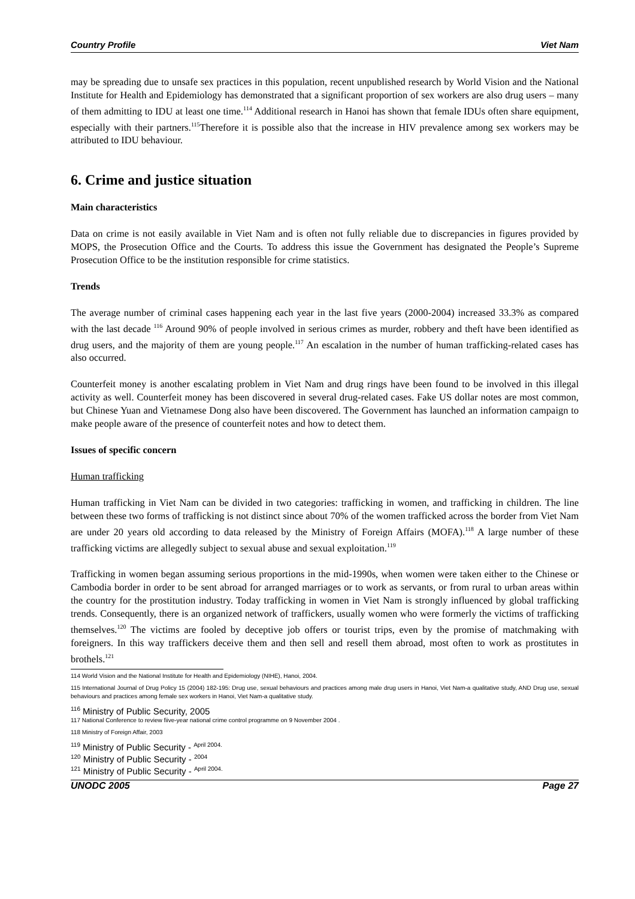Country Profile Viet Nam
may be spreading due to unsafe sex practices in this population, recent unpublished research by World Vision and the National Institute for Health and Epidemiology has demonstrated that a significant proportion of sex workers are also drug users – many of them admitting to IDU at least one time.<sup>114</sup> Additional research in Hanoi has shown that female IDUs often share equipment, especially with their partners.<sup>115</sup>Therefore it is possible also that the increase in HIV prevalence among sex workers may be attributed to IDU behaviour.
6. Crime and justice situation
Main characteristics
Data on crime is not easily available in Viet Nam and is often not fully reliable due to discrepancies in figures provided by MOPS, the Prosecution Office and the Courts. To address this issue the Government has designated the People’s Supreme Prosecution Office to be the institution responsible for crime statistics.
Trends
The average number of criminal cases happening each year in the last five years (2000-2004) increased 33.3% as compared with the last decade <sup>116</sup> Around 90% of people involved in serious crimes as murder, robbery and theft have been identified as drug users, and the majority of them are young people.<sup>117</sup> An escalation in the number of human trafficking-related cases has also occurred.
Counterfeit money is another escalating problem in Viet Nam and drug rings have been found to be involved in this illegal activity as well. Counterfeit money has been discovered in several drug-related cases. Fake US dollar notes are most common, but Chinese Yuan and Vietnamese Dong also have been discovered. The Government has launched an information campaign to make people aware of the presence of counterfeit notes and how to detect them.
Issues of specific concern
Human trafficking
Human trafficking in Viet Nam can be divided in two categories: trafficking in women, and trafficking in children. The line between these two forms of trafficking is not distinct since about 70% of the women trafficked across the border from Viet Nam are under 20 years old according to data released by the Ministry of Foreign Affairs (MOFA).<sup>118</sup> A large number of these trafficking victims are allegedly subject to sexual abuse and sexual exploitation.<sup>119</sup>
Trafficking in women began assuming serious proportions in the mid-1990s, when women were taken either to the Chinese or Cambodia border in order to be sent abroad for arranged marriages or to work as servants, or from rural to urban areas within the country for the prostitution industry. Today trafficking in women in Viet Nam is strongly influenced by global trafficking trends. Consequently, there is an organized network of traffickers, usually women who were formerly the victims of trafficking themselves.<sup>120</sup> The victims are fooled by deceptive job offers or tourist trips, even by the promise of matchmaking with foreigners. In this way traffickers deceive them and then sell and resell them abroad, most often to work as prostitutes in brothels.<sup>121</sup>
114 World Vision and the National Institute for Health and Epidemiology (NIHE), Hanoi, 2004.
115 International Journal of Drug Policy 15 (2004) 182-195: Drug use, sexual behaviours and practices among male drug users in Hanoi, Viet Nam-a qualitative study, AND Drug use, sexual behaviours and practices among female sex workers in Hanoi, Viet Nam-a qualitative study.
<sup>116</sup> Ministry of Public Security, 2005
117 National Conference to review fiive-year national crime control programme on 9 November 2004 .
118 Ministry of Foreign Affair, 2003
<sup>119</sup> Ministry of Public Security - <sup>April 2004.</sup>
<sup>120</sup> Ministry of Public Security - <sup>2004</sup>
<sup>121</sup> Ministry of Public Security - <sup>April 2004.</sup>
UNODC 2005 Page 27